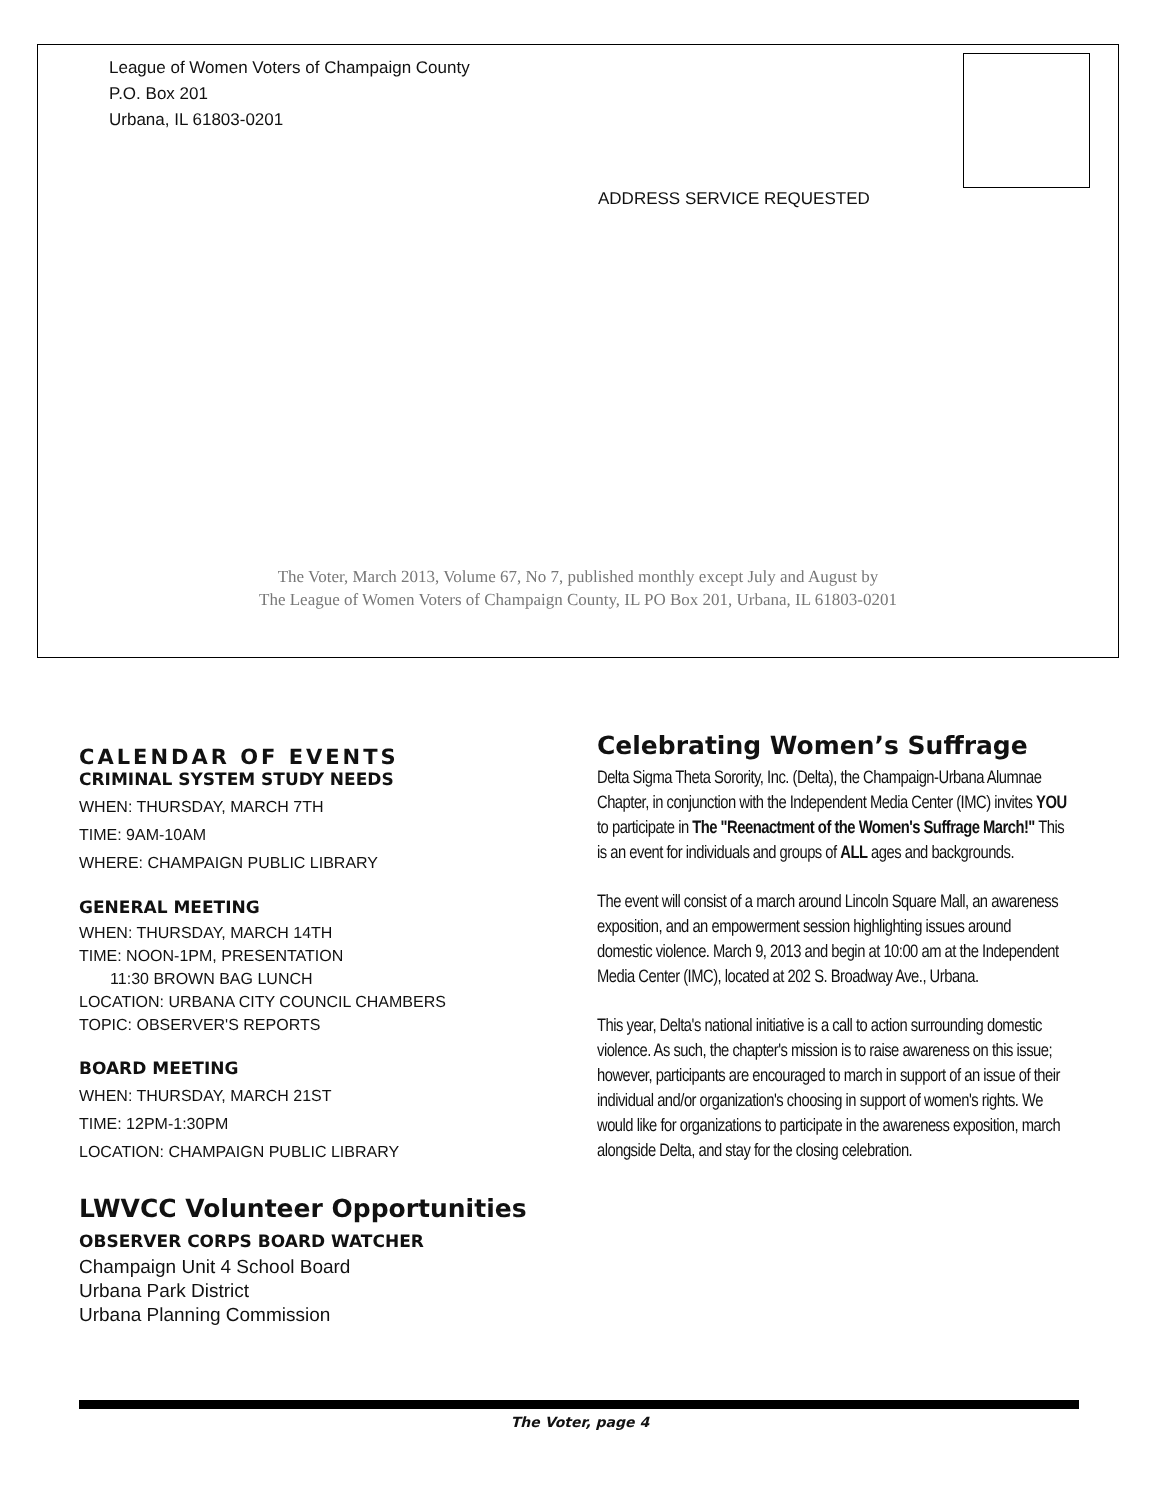League of Women Voters of Champaign County
P.O. Box 201
Urbana, IL 61803-0201
ADDRESS SERVICE REQUESTED
The Voter, March 2013, Volume 67, No 7, published monthly except July and August by
The League of Women Voters of Champaign County, IL PO Box 201, Urbana, IL 61803-0201
CALENDAR OF EVENTS
CRIMINAL SYSTEM STUDY NEEDS
WHEN: THURSDAY, MARCH 7TH
TIME: 9AM-10AM
WHERE: CHAMPAIGN PUBLIC LIBRARY
GENERAL MEETING
WHEN: THURSDAY, MARCH 14TH
TIME: NOON-1PM, PRESENTATION
11:30 BROWN BAG LUNCH
LOCATION: URBANA CITY COUNCIL CHAMBERS
TOPIC: OBSERVER'S REPORTS
BOARD MEETING
WHEN: THURSDAY, MARCH 21ST
TIME: 12PM-1:30PM
LOCATION: CHAMPAIGN PUBLIC LIBRARY
LWVCC Volunteer Opportunities
OBSERVER CORPS BOARD WATCHER
Champaign Unit 4 School Board
Urbana Park District
Urbana Planning Commission
Celebrating Women’s Suffrage
Delta Sigma Theta Sorority, Inc. (Delta), the Champaign-Urbana Alumnae Chapter, in conjunction with the Independent Media Center (IMC) invites YOU to participate in The "Reenactment of the Women's Suffrage March!" This is an event for individuals and groups of ALL ages and backgrounds.
The event will consist of a march around Lincoln Square Mall, an awareness exposition, and an empowerment session highlighting issues around domestic violence. March 9, 2013 and begin at 10:00 am at the Independent Media Center (IMC), located at 202 S. Broadway Ave., Urbana.
This year, Delta's national initiative is a call to action surrounding domestic violence. As such, the chapter's mission is to raise awareness on this issue; however, participants are encouraged to march in support of an issue of their individual and/or organization's choosing in support of women's rights. We would like for organizations to participate in the awareness exposition, march alongside Delta, and stay for the closing celebration.
The Voter, page 4